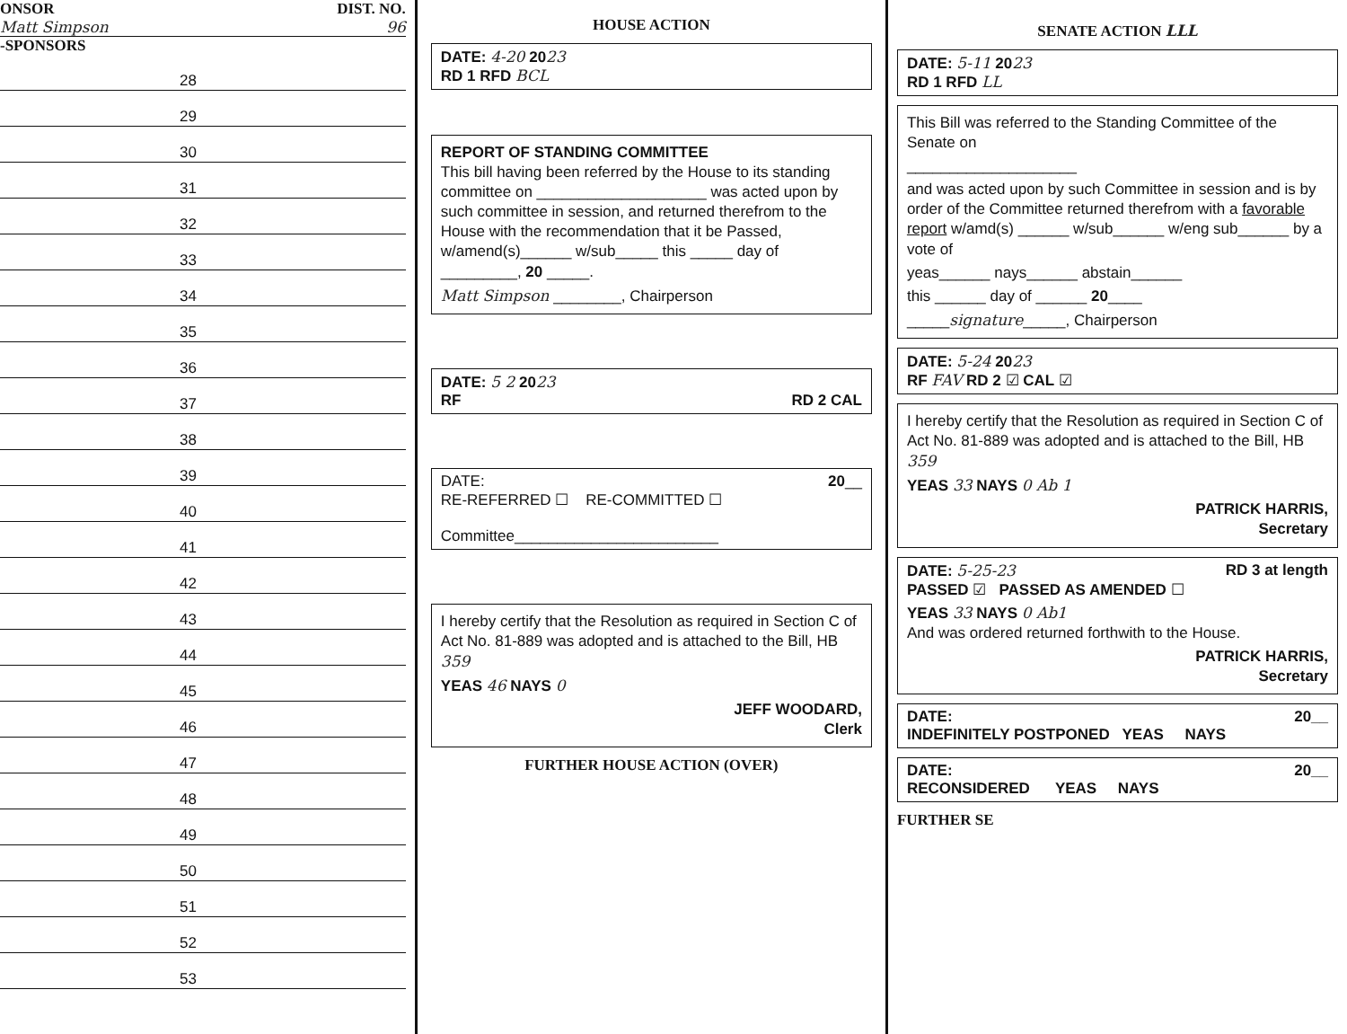ONSOR DIST. NO.
Matt Simpson 96
-SPONSORS
28
29
30
31
32
33
34
35
36
37
38
39
40
41
42
43
44
45
46
47
48
49
50
51
52
53
HOUSE ACTION
DATE: 4-20 2023
RD 1 RFD BCL
REPORT OF STANDING COMMITTEE
This bill having been referred by the House to its standing committee on ____________________ was acted upon by such committee in session, and returned therefrom to the House with the recommendation that it be Passed, w/amend(s)______ w/sub_____ this _____ day of _________, 20 _____.
Matt Simpson ________, Chairperson
DATE: 5 2 2023
RF RD 2 CAL
DATE: 20__
RE-REFERRED ☐ RE-COMMITTED ☐
Committee________________________
I hereby certify that the Resolution as required in Section C of Act No. 81-889 was adopted and is attached to the Bill, HB 359
YEAS 46 NAYS 0
JEFF WOODARD,
Clerk
FURTHER HOUSE ACTION (OVER)
SENATE ACTION LLL
DATE: 5-11 2023
RD 1 RFD LL
This Bill was referred to the Standing Committee of the Senate on
____________________
and was acted upon by such Committee in session and is by order of the Committee returned therefrom with a favorable report w/amd(s) ______ w/sub______ w/eng sub______ by a vote of
yeas______ nays______ abstain______
this ______ day of ______ 20____
_____signature_____, Chairperson
DATE: 5-24 2023
RF FAV RD 2 ☑ CAL ☑
I hereby certify that the Resolution as required in Section C of Act No. 81-889 was adopted and is attached to the Bill, HB 359
YEAS 33 NAYS 0 Ab 1
PATRICK HARRIS,
Secretary
DATE: 5-25-23 RD 3 at length
PASSED ☑ PASSED AS AMENDED ☐
YEAS 33 NAYS 0 Ab1
And was ordered returned forthwith to the House.
PATRICK HARRIS,
Secretary
DATE: 20__
INDEFINITELY POSTPONED YEAS NAYS
DATE: 20__
RECONSIDERED YEAS NAYS
FURTHER SE